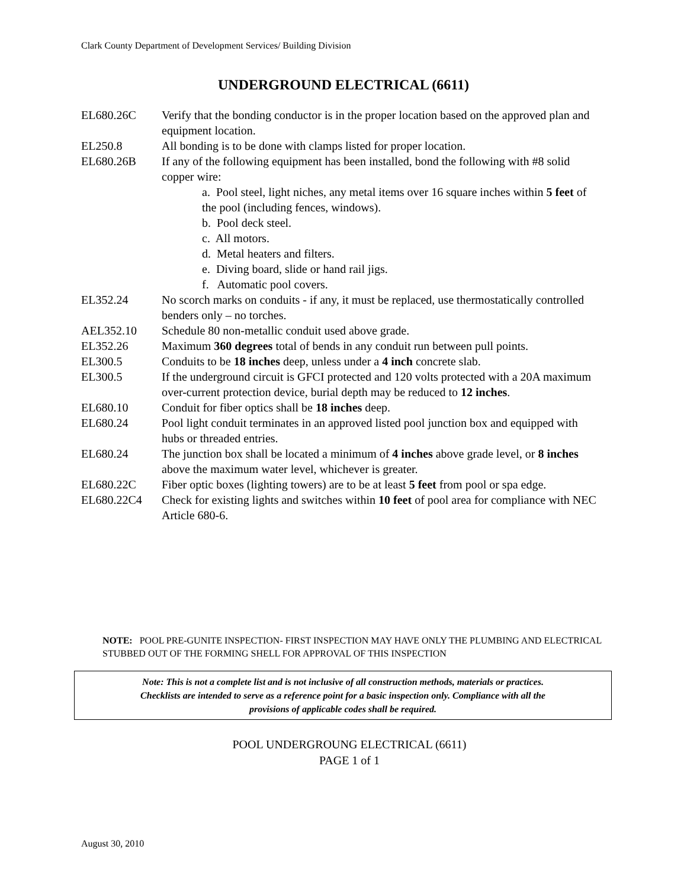Clark County Department of Development Services/ Building Division
UNDERGROUND ELECTRICAL (6611)
| EL680.26C | Verify that the bonding conductor is in the proper location based on the approved plan and equipment location. |
| EL250.8 | All bonding is to be done with clamps listed for proper location. |
| EL680.26B | If any of the following equipment has been installed, bond the following with #8 solid copper wire: a. Pool steel, light niches, any metal items over 16 square inches within 5 feet of the pool (including fences, windows). b. Pool deck steel. c. All motors. d. Metal heaters and filters. e. Diving board, slide or hand rail jigs. f. Automatic pool covers. |
| EL352.24 | No scorch marks on conduits - if any, it must be replaced, use thermostatically controlled benders only – no torches. |
| AEL352.10 | Schedule 80 non-metallic conduit used above grade. |
| EL352.26 | Maximum 360 degrees total of bends in any conduit run between pull points. |
| EL300.5 | Conduits to be 18 inches deep, unless under a 4 inch concrete slab. |
| EL300.5 | If the underground circuit is GFCI protected and 120 volts protected with a 20A maximum over-current protection device, burial depth may be reduced to 12 inches . |
| EL680.10 | Conduit for fiber optics shall be 18 inches deep. |
| EL680.24 | Pool light conduit terminates in an approved listed pool junction box and equipped with hubs or threaded entries. |
| EL680.24 | The junction box shall be located a minimum of 4 inches above grade level, or 8 inches above the maximum water level, whichever is greater. |
| EL680.22C | Fiber optic boxes (lighting towers) are to be at least 5 feet from pool or spa edge. |
| EL680.22C4 | Check for existing lights and switches within 10 feet of pool area for compliance with NEC Article 680-6. |
NOTE: POOL PRE-GUNITE INSPECTION- FIRST INSPECTION MAY HAVE ONLY THE PLUMBING AND ELECTRICAL STUBBED OUT OF THE FORMING SHELL FOR APPROVAL OF THIS INSPECTION
Note: This is not a complete list and is not inclusive of all construction methods, materials or practices.
Checklists are intended to serve as a reference point for a basic inspection only. Compliance with all the
provisions of applicable codes shall be required.
POOL UNDERGROUNG ELECTRICAL (6611)
PAGE 1 of 1
August 30, 2010